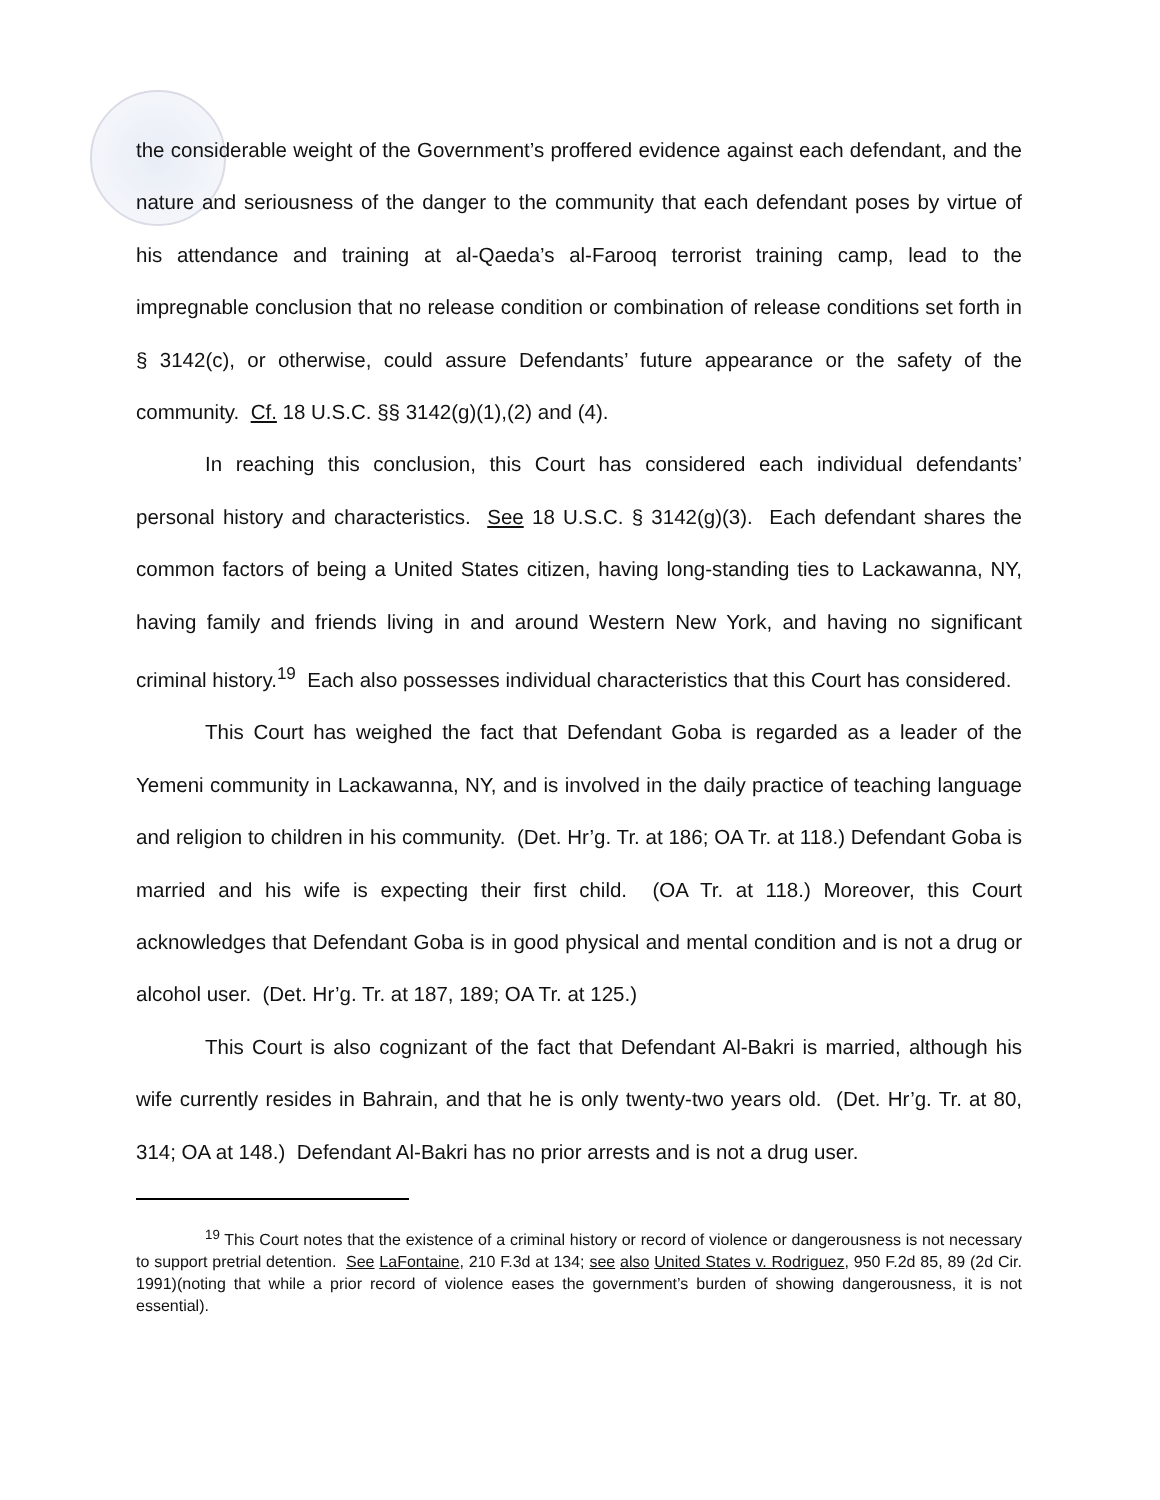the considerable weight of the Government’s proffered evidence against each defendant, and the nature and seriousness of the danger to the community that each defendant poses by virtue of his attendance and training at al-Qaeda’s al-Farooq terrorist training camp, lead to the impregnable conclusion that no release condition or combination of release conditions set forth in § 3142(c), or otherwise, could assure Defendants’ future appearance or the safety of the community. Cf. 18 U.S.C. §§ 3142(g)(1),(2) and (4).
In reaching this conclusion, this Court has considered each individual defendants’ personal history and characteristics. See 18 U.S.C. § 3142(g)(3). Each defendant shares the common factors of being a United States citizen, having long-standing ties to Lackawanna, NY, having family and friends living in and around Western New York, and having no significant criminal history.<sup>19</sup> Each also possesses individual characteristics that this Court has considered.
This Court has weighed the fact that Defendant Goba is regarded as a leader of the Yemeni community in Lackawanna, NY, and is involved in the daily practice of teaching language and religion to children in his community. (Det. Hr’g. Tr. at 186; OA Tr. at 118.) Defendant Goba is married and his wife is expecting their first child. (OA Tr. at 118.) Moreover, this Court acknowledges that Defendant Goba is in good physical and mental condition and is not a drug or alcohol user. (Det. Hr’g. Tr. at 187, 189; OA Tr. at 125.)
This Court is also cognizant of the fact that Defendant Al-Bakri is married, although his wife currently resides in Bahrain, and that he is only twenty-two years old. (Det. Hr’g. Tr. at 80, 314; OA at 148.) Defendant Al-Bakri has no prior arrests and is not a drug user.
<sup>19</sup> This Court notes that the existence of a criminal history or record of violence or dangerousness is not necessary to support pretrial detention. See LaFontaine, 210 F.3d at 134; see also United States v. Rodriguez, 950 F.2d 85, 89 (2d Cir. 1991)(noting that while a prior record of violence eases the government’s burden of showing dangerousness, it is not essential).